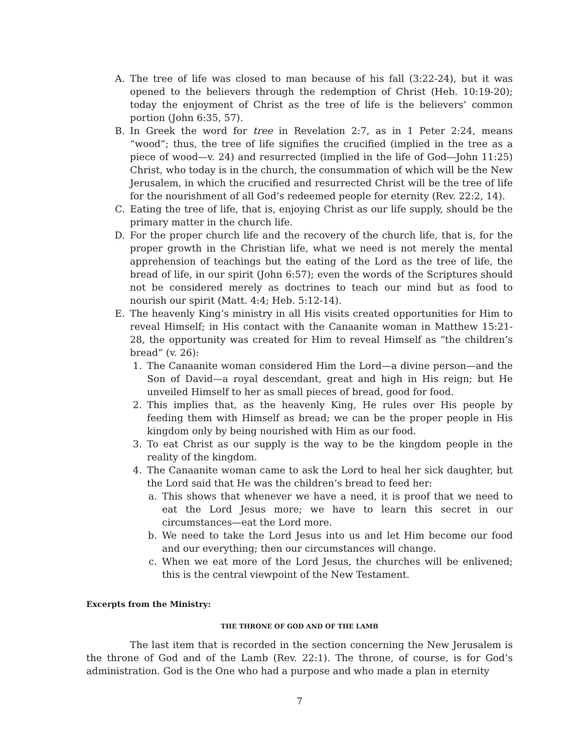A. The tree of life was closed to man because of his fall (3:22-24), but it was opened to the believers through the redemption of Christ (Heb. 10:19-20); today the enjoyment of Christ as the tree of life is the believers’ common portion (John 6:35, 57).
B. In Greek the word for tree in Revelation 2:7, as in 1 Peter 2:24, means “wood”; thus, the tree of life signifies the crucified (implied in the tree as a piece of wood—v. 24) and resurrected (implied in the life of God—John 11:25) Christ, who today is in the church, the consummation of which will be the New Jerusalem, in which the crucified and resurrected Christ will be the tree of life for the nourishment of all God’s redeemed people for eternity (Rev. 22:2, 14).
C. Eating the tree of life, that is, enjoying Christ as our life supply, should be the primary matter in the church life.
D. For the proper church life and the recovery of the church life, that is, for the proper growth in the Christian life, what we need is not merely the mental apprehension of teachings but the eating of the Lord as the tree of life, the bread of life, in our spirit (John 6:57); even the words of the Scriptures should not be considered merely as doctrines to teach our mind but as food to nourish our spirit (Matt. 4:4; Heb. 5:12-14).
E. The heavenly King’s ministry in all His visits created opportunities for Him to reveal Himself; in His contact with the Canaanite woman in Matthew 15:21-28, the opportunity was created for Him to reveal Himself as “the children’s bread” (v. 26):
1. The Canaanite woman considered Him the Lord—a divine person—and the Son of David—a royal descendant, great and high in His reign; but He unveiled Himself to her as small pieces of bread, good for food.
2. This implies that, as the heavenly King, He rules over His people by feeding them with Himself as bread; we can be the proper people in His kingdom only by being nourished with Him as our food.
3. To eat Christ as our supply is the way to be the kingdom people in the reality of the kingdom.
4. The Canaanite woman came to ask the Lord to heal her sick daughter, but the Lord said that He was the children’s bread to feed her:
a. This shows that whenever we have a need, it is proof that we need to eat the Lord Jesus more; we have to learn this secret in our circumstances—eat the Lord more.
b. We need to take the Lord Jesus into us and let Him become our food and our everything; then our circumstances will change.
c. When we eat more of the Lord Jesus, the churches will be enlivened; this is the central viewpoint of the New Testament.
Excerpts from the Ministry:
THE THRONE OF GOD AND OF THE LAMB
The last item that is recorded in the section concerning the New Jerusalem is the throne of God and of the Lamb (Rev. 22:1). The throne, of course, is for God’s administration. God is the One who had a purpose and who made a plan in eternity
7